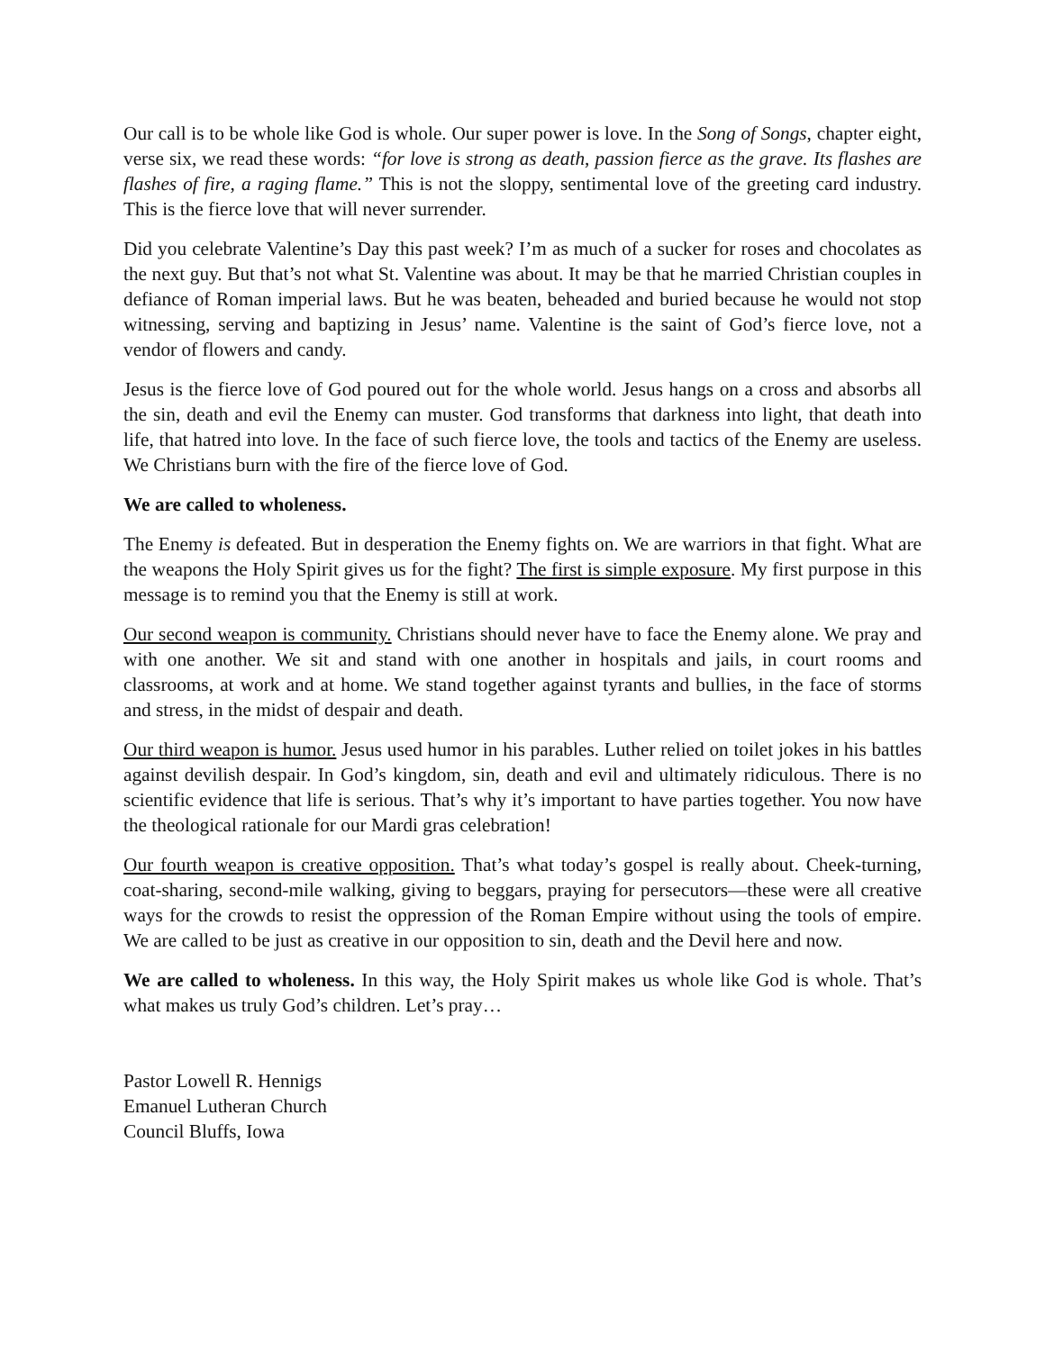Our call is to be whole like God is whole. Our super power is love. In the Song of Songs, chapter eight, verse six, we read these words: “for love is strong as death, passion fierce as the grave. Its flashes are flashes of fire, a raging flame.” This is not the sloppy, sentimental love of the greeting card industry. This is the fierce love that will never surrender.
Did you celebrate Valentine’s Day this past week? I’m as much of a sucker for roses and chocolates as the next guy. But that’s not what St. Valentine was about. It may be that he married Christian couples in defiance of Roman imperial laws. But he was beaten, beheaded and buried because he would not stop witnessing, serving and baptizing in Jesus’ name. Valentine is the saint of God’s fierce love, not a vendor of flowers and candy.
Jesus is the fierce love of God poured out for the whole world. Jesus hangs on a cross and absorbs all the sin, death and evil the Enemy can muster. God transforms that darkness into light, that death into life, that hatred into love. In the face of such fierce love, the tools and tactics of the Enemy are useless. We Christians burn with the fire of the fierce love of God.
We are called to wholeness.
The Enemy is defeated. But in desperation the Enemy fights on. We are warriors in that fight. What are the weapons the Holy Spirit gives us for the fight? The first is simple exposure. My first purpose in this message is to remind you that the Enemy is still at work.
Our second weapon is community. Christians should never have to face the Enemy alone. We pray and with one another. We sit and stand with one another in hospitals and jails, in court rooms and classrooms, at work and at home. We stand together against tyrants and bullies, in the face of storms and stress, in the midst of despair and death.
Our third weapon is humor. Jesus used humor in his parables. Luther relied on toilet jokes in his battles against devilish despair. In God’s kingdom, sin, death and evil and ultimately ridiculous. There is no scientific evidence that life is serious. That’s why it’s important to have parties together. You now have the theological rationale for our Mardi gras celebration!
Our fourth weapon is creative opposition. That’s what today’s gospel is really about. Cheek-turning, coat-sharing, second-mile walking, giving to beggars, praying for persecutors—these were all creative ways for the crowds to resist the oppression of the Roman Empire without using the tools of empire. We are called to be just as creative in our opposition to sin, death and the Devil here and now.
We are called to wholeness. In this way, the Holy Spirit makes us whole like God is whole. That’s what makes us truly God’s children. Let’s pray…
Pastor Lowell R. Hennigs
Emanuel Lutheran Church
Council Bluffs, Iowa